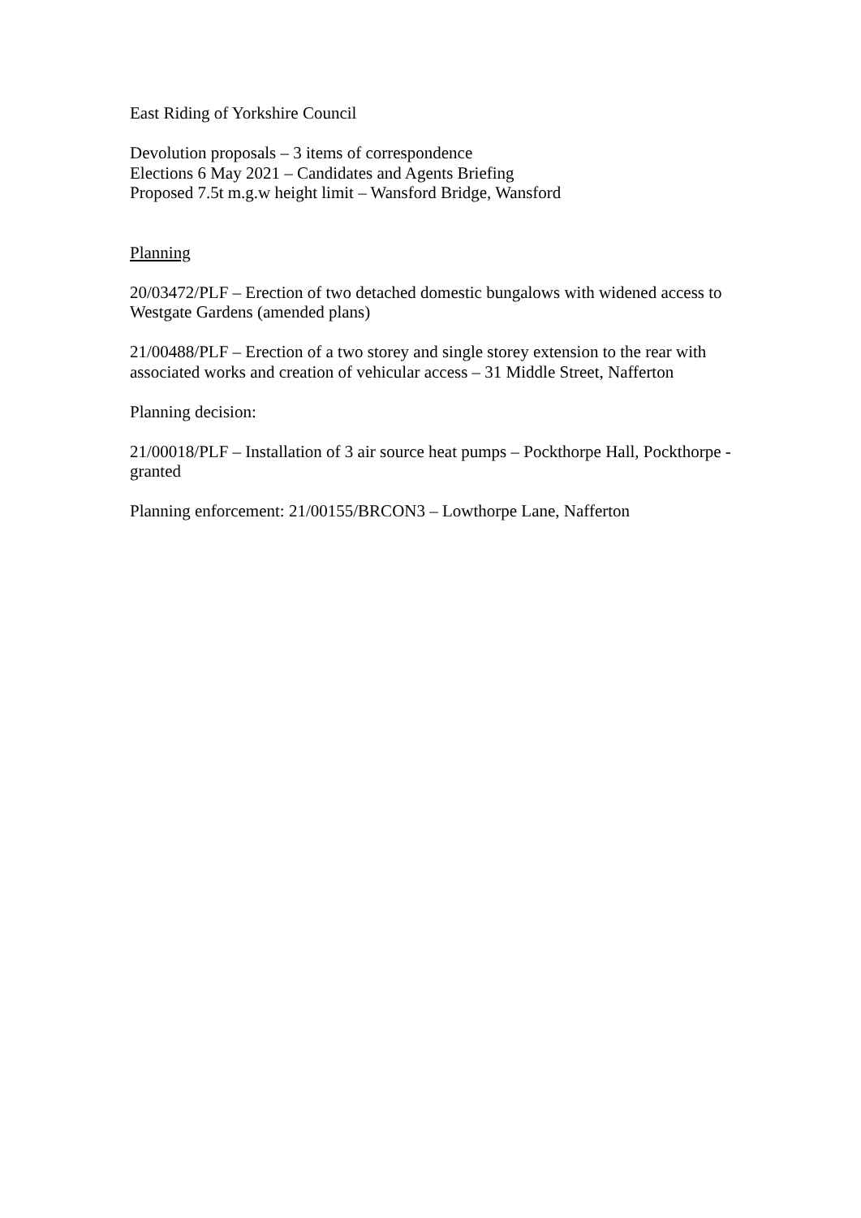East Riding of Yorkshire Council
Devolution proposals – 3 items of correspondence
Elections 6 May 2021 – Candidates and Agents Briefing
Proposed 7.5t m.g.w height limit – Wansford Bridge, Wansford
Planning
20/03472/PLF – Erection of two detached domestic bungalows with widened access to Westgate Gardens (amended plans)
21/00488/PLF – Erection of a two storey and single storey extension to the rear with associated works and creation of vehicular access – 31 Middle Street, Nafferton
Planning decision:
21/00018/PLF – Installation of 3 air source heat pumps – Pockthorpe Hall, Pockthorpe - granted
Planning enforcement: 21/00155/BRCON3 – Lowthorpe Lane, Nafferton